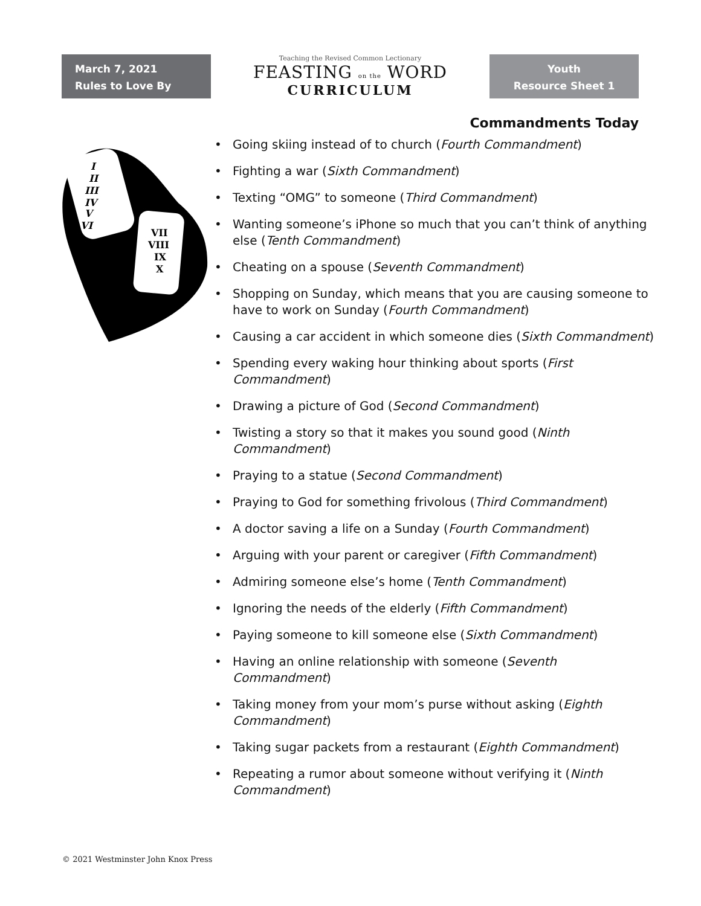March 7, 2021
Rules to Love By
Teaching the Revised Common Lectionary
FEASTING on the WORD
CURRICULUM
Youth
Resource Sheet 1
Commandments Today
I
II
III
IV
V
VI
VII
VIII
IX
X
Going skiing instead of to church (Fourth Commandment)
Fighting a war (Sixth Commandment)
Texting “OMG” to someone (Third Commandment)
Wanting someone’s iPhone so much that you can’t think of anything else (Tenth Commandment)
Cheating on a spouse (Seventh Commandment)
Shopping on Sunday, which means that you are causing someone to have to work on Sunday (Fourth Commandment)
Causing a car accident in which someone dies (Sixth Commandment)
Spending every waking hour thinking about sports (First Commandment)
Drawing a picture of God (Second Commandment)
Twisting a story so that it makes you sound good (Ninth Commandment)
Praying to a statue (Second Commandment)
Praying to God for something frivolous (Third Commandment)
A doctor saving a life on a Sunday (Fourth Commandment)
Arguing with your parent or caregiver (Fifth Commandment)
Admiring someone else’s home (Tenth Commandment)
Ignoring the needs of the elderly (Fifth Commandment)
Paying someone to kill someone else (Sixth Commandment)
Having an online relationship with someone (Seventh Commandment)
Taking money from your mom’s purse without asking (Eighth Commandment)
Taking sugar packets from a restaurant (Eighth Commandment)
Repeating a rumor about someone without verifying it (Ninth Commandment)
© 2021 Westminster John Knox Press